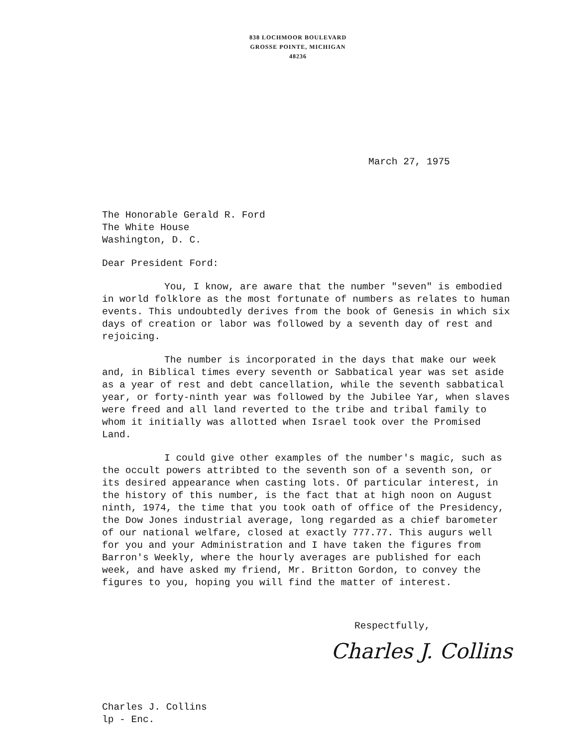838 LOCHMOOR BOULEVARD
GROSSE POINTE, MICHIGAN
48236
March 27, 1975
The Honorable Gerald R. Ford
The White House
Washington, D. C.
Dear President Ford:
You, I know, are aware that the number "seven" is embodied in world folklore as the most fortunate of numbers as relates to human events. This undoubtedly derives from the book of Genesis in which six days of creation or labor was followed by a seventh day of rest and rejoicing.
The number is incorporated in the days that make our week and, in Biblical times every seventh or Sabbatical year was set aside as a year of rest and debt cancellation, while the seventh sabbatical year, or forty-ninth year was followed by the Jubilee Yar, when slaves were freed and all land reverted to the tribe and tribal family to whom it initially was allotted when Israel took over the Promised Land.
I could give other examples of the number's magic, such as the occult powers attribted to the seventh son of a seventh son, or its desired appearance when casting lots. Of particular interest, in the history of this number, is the fact that at high noon on August ninth, 1974, the time that you took oath of office of the Presidency, the Dow Jones industrial average, long regarded as a chief barometer of our national welfare, closed at exactly 777.77. This augurs well for you and your Administration and I have taken the figures from Barron's Weekly, where the hourly averages are published for each week, and have asked my friend, Mr. Britton Gordon, to convey the figures to you, hoping you will find the matter of interest.
Respectfully,
Charles J. Collins
Charles J. Collins
lp - Enc.